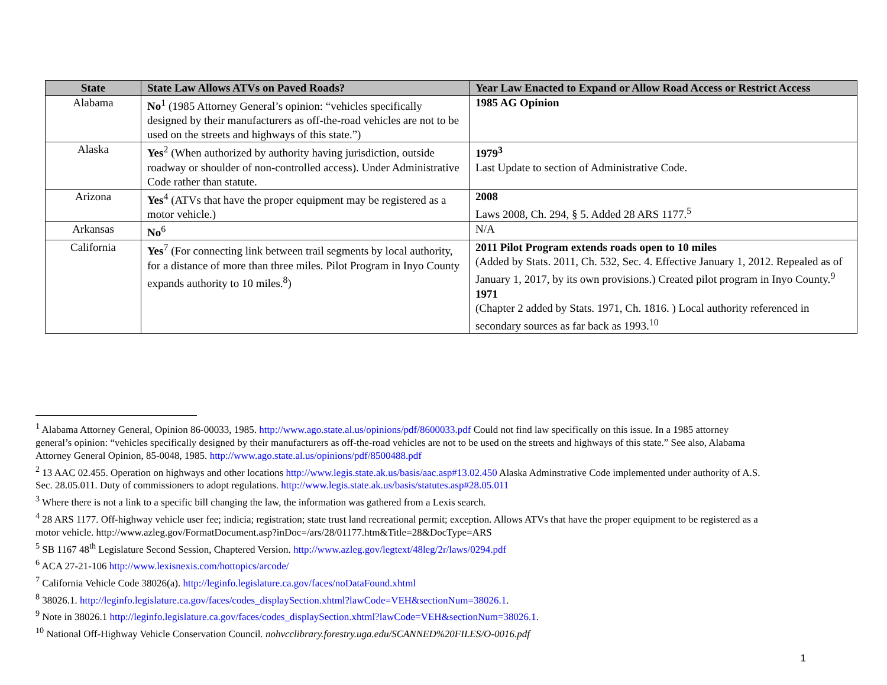| State | State Law Allows ATVs on Paved Roads? | Year Law Enacted to Expand or Allow Road Access or Restrict Access |
| --- | --- | --- |
| Alabama | No<sup>1</sup> (1985 Attorney General’s opinion: “vehicles specifically designed by their manufacturers as off-the-road vehicles are not to be used on the streets and highways of this state.”) | 1985 AG Opinion |
| Alaska | Yes<sup>2</sup> (When authorized by authority having jurisdiction, outside roadway or shoulder of non-controlled access). Under Administrative Code rather than statute. | 1979<sup>3</sup> Last Update to section of Administrative Code. |
| Arizona | Yes<sup>4</sup> (ATVs that have the proper equipment may be registered as a motor vehicle.) | 2008 Laws 2008, Ch. 294, § 5. Added 28 ARS 1177.<sup>5</sup> |
| Arkansas | No<sup>6</sup> | N/A |
| California | Yes<sup>7</sup> (For connecting link between trail segments by local authority, for a distance of more than three miles. Pilot Program in Inyo County expands authority to 10 miles.<sup>8</sup>) | 2011 Pilot Program extends roads open to 10 miles (Added by Stats. 2011, Ch. 532, Sec. 4. Effective January 1, 2012. Repealed as of January 1, 2017, by its own provisions.) Created pilot program in Inyo County.<sup>9</sup> 1971 (Chapter 2 added by Stats. 1971, Ch. 1816. ) Local authority referenced in secondary sources as far back as 1993.<sup>10</sup> |
<sup>1</sup> Alabama Attorney General, Opinion 86-00033, 1985. http://www.ago.state.al.us/opinions/pdf/8600033.pdf Could not find law specifically on this issue. In a 1985 attorney general’s opinion: “vehicles specifically designed by their manufacturers as off-the-road vehicles are not to be used on the streets and highways of this state.” See also, Alabama Attorney General Opinion, 85-0048, 1985. http://www.ago.state.al.us/opinions/pdf/8500488.pdf
<sup>2</sup> 13 AAC 02.455. Operation on highways and other locations http://www.legis.state.ak.us/basis/aac.asp#13.02.450 Alaska Adminstrative Code implemented under authority of A.S. Sec. 28.05.011. Duty of commissioners to adopt regulations. http://www.legis.state.ak.us/basis/statutes.asp#28.05.011
<sup>3</sup> Where there is not a link to a specific bill changing the law, the information was gathered from a Lexis search.
<sup>4</sup> 28 ARS 1177. Off-highway vehicle user fee; indicia; registration; state trust land recreational permit; exception. Allows ATVs that have the proper equipment to be registered as a motor vehicle. http://www.azleg.gov/FormatDocument.asp?inDoc=/ars/28/01177.htm&Title=28&DocType=ARS
<sup>5</sup> SB 1167 48<sup>th</sup> Legislature Second Session, Chaptered Version. http://www.azleg.gov/legtext/48leg/2r/laws/0294.pdf
<sup>6</sup> ACA 27-21-106 http://www.lexisnexis.com/hottopics/arcode/
<sup>7</sup> California Vehicle Code 38026(a). http://leginfo.legislature.ca.gov/faces/noDataFound.xhtml
<sup>8</sup> 38026.1. http://leginfo.legislature.ca.gov/faces/codes_displaySection.xhtml?lawCode=VEH&sectionNum=38026.1.
<sup>9</sup> Note in 38026.1 http://leginfo.legislature.ca.gov/faces/codes_displaySection.xhtml?lawCode=VEH&sectionNum=38026.1.
<sup>10</sup> National Off-Highway Vehicle Conservation Council. nohvcclibrary.forestry.uga.edu/SCANNED%20FILES/O-0016.pdf
1